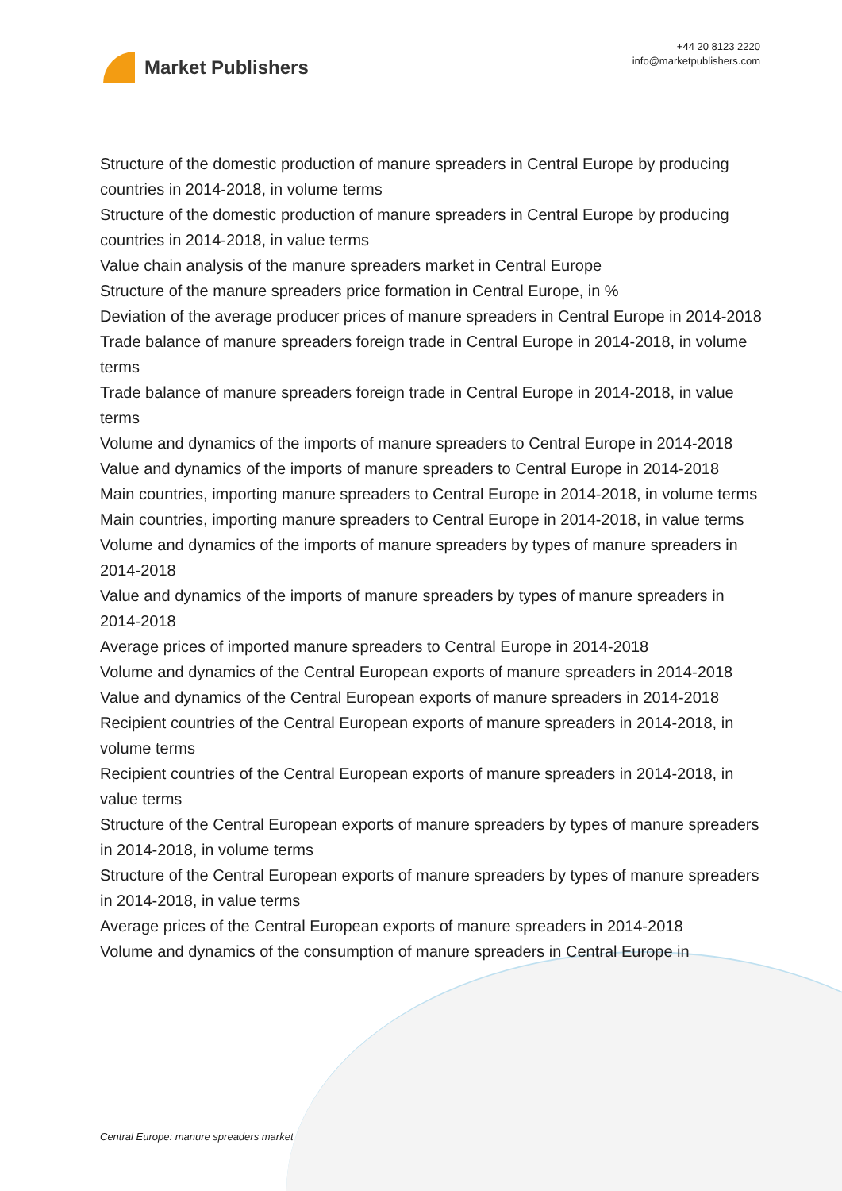Market Publishers
+44 20 8123 2220
info@marketpublishers.com
Structure of the domestic production of manure spreaders in Central Europe by producing countries in 2014-2018, in volume terms
Structure of the domestic production of manure spreaders in Central Europe by producing countries in 2014-2018, in value terms
Value chain analysis of the manure spreaders market in Central Europe
Structure of the manure spreaders price formation in Central Europe, in %
Deviation of the average producer prices of manure spreaders in Central Europe in 2014-2018
Trade balance of manure spreaders foreign trade in Central Europe in 2014-2018, in volume terms
Trade balance of manure spreaders foreign trade in Central Europe in 2014-2018, in value terms
Volume and dynamics of the imports of manure spreaders to Central Europe in 2014-2018
Value and dynamics of the imports of manure spreaders to Central Europe in 2014-2018
Main countries, importing manure spreaders to Central Europe in 2014-2018, in volume terms
Main countries, importing manure spreaders to Central Europe in 2014-2018, in value terms
Volume and dynamics of the imports of manure spreaders by types of manure spreaders in 2014-2018
Value and dynamics of the imports of manure spreaders by types of manure spreaders in 2014-2018
Average prices of imported manure spreaders to Central Europe in 2014-2018
Volume and dynamics of the Central European exports of manure spreaders in 2014-2018
Value and dynamics of the Central European exports of manure spreaders in 2014-2018
Recipient countries of the Central European exports of manure spreaders in 2014-2018, in volume terms
Recipient countries of the Central European exports of manure spreaders in 2014-2018, in value terms
Structure of the Central European exports of manure spreaders by types of manure spreaders in 2014-2018, in volume terms
Structure of the Central European exports of manure spreaders by types of manure spreaders in 2014-2018, in value terms
Average prices of the Central European exports of manure spreaders in 2014-2018
Volume and dynamics of the consumption of manure spreaders in Central Europe in
Central Europe: manure spreaders market